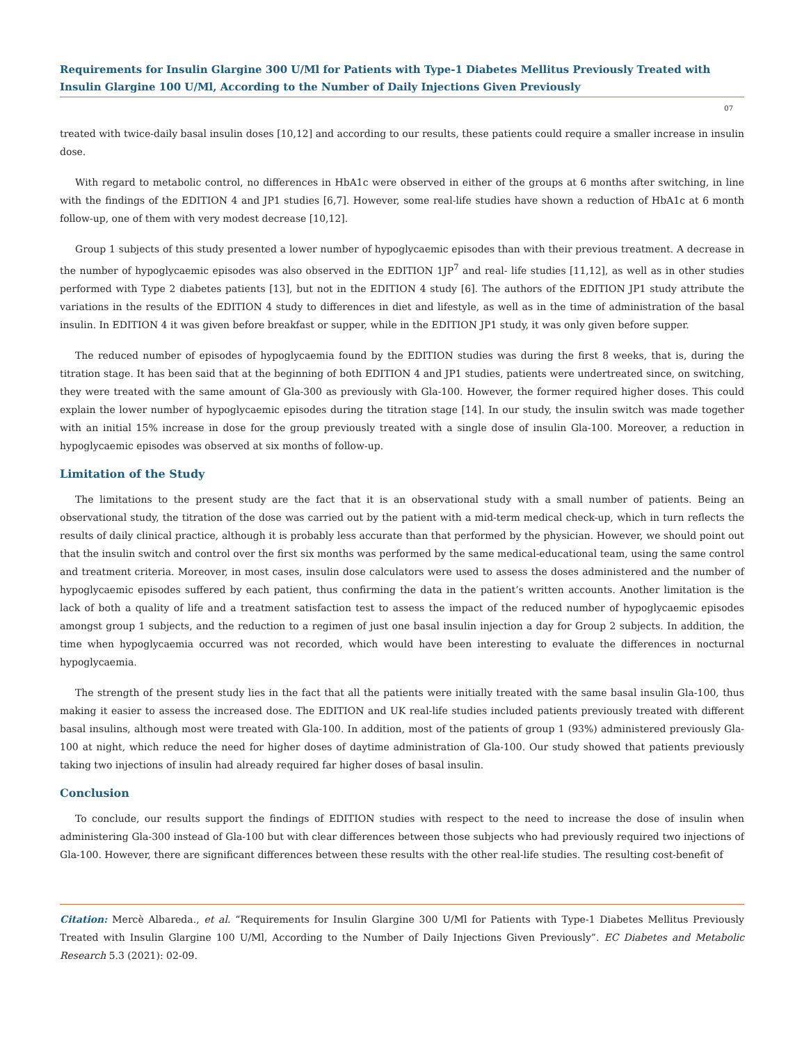Requirements for Insulin Glargine 300 U/Ml for Patients with Type-1 Diabetes Mellitus Previously Treated with Insulin Glargine 100 U/Ml, According to the Number of Daily Injections Given Previously
07
treated with twice-daily basal insulin doses [10,12] and according to our results, these patients could require a smaller increase in insulin dose.
With regard to metabolic control, no differences in HbA1c were observed in either of the groups at 6 months after switching, in line with the findings of the EDITION 4 and JP1 studies [6,7]. However, some real-life studies have shown a reduction of HbA1c at 6 month follow-up, one of them with very modest decrease [10,12].
Group 1 subjects of this study presented a lower number of hypoglycaemic episodes than with their previous treatment. A decrease in the number of hypoglycaemic episodes was also observed in the EDITION 1JP<sup>7</sup> and real- life studies [11,12], as well as in other studies performed with Type 2 diabetes patients [13], but not in the EDITION 4 study [6]. The authors of the EDITION JP1 study attribute the variations in the results of the EDITION 4 study to differences in diet and lifestyle, as well as in the time of administration of the basal insulin. In EDITION 4 it was given before breakfast or supper, while in the EDITION JP1 study, it was only given before supper.
The reduced number of episodes of hypoglycaemia found by the EDITION studies was during the first 8 weeks, that is, during the titration stage. It has been said that at the beginning of both EDITION 4 and JP1 studies, patients were undertreated since, on switching, they were treated with the same amount of Gla-300 as previously with Gla-100. However, the former required higher doses. This could explain the lower number of hypoglycaemic episodes during the titration stage [14]. In our study, the insulin switch was made together with an initial 15% increase in dose for the group previously treated with a single dose of insulin Gla-100. Moreover, a reduction in hypoglycaemic episodes was observed at six months of follow-up.
Limitation of the Study
The limitations to the present study are the fact that it is an observational study with a small number of patients. Being an observational study, the titration of the dose was carried out by the patient with a mid-term medical check-up, which in turn reflects the results of daily clinical practice, although it is probably less accurate than that performed by the physician. However, we should point out that the insulin switch and control over the first six months was performed by the same medical-educational team, using the same control and treatment criteria. Moreover, in most cases, insulin dose calculators were used to assess the doses administered and the number of hypoglycaemic episodes suffered by each patient, thus confirming the data in the patient’s written accounts. Another limitation is the lack of both a quality of life and a treatment satisfaction test to assess the impact of the reduced number of hypoglycaemic episodes amongst group 1 subjects, and the reduction to a regimen of just one basal insulin injection a day for Group 2 subjects. In addition, the time when hypoglycaemia occurred was not recorded, which would have been interesting to evaluate the differences in nocturnal hypoglycaemia.
The strength of the present study lies in the fact that all the patients were initially treated with the same basal insulin Gla-100, thus making it easier to assess the increased dose. The EDITION and UK real-life studies included patients previously treated with different basal insulins, although most were treated with Gla-100. In addition, most of the patients of group 1 (93%) administered previously Gla-100 at night, which reduce the need for higher doses of daytime administration of Gla-100. Our study showed that patients previously taking two injections of insulin had already required far higher doses of basal insulin.
Conclusion
To conclude, our results support the findings of EDITION studies with respect to the need to increase the dose of insulin when administering Gla-300 instead of Gla-100 but with clear differences between those subjects who had previously required two injections of Gla-100. However, there are significant differences between these results with the other real-life studies. The resulting cost-benefit of
Citation: Mercè Albareda., et al. “Requirements for Insulin Glargine 300 U/Ml for Patients with Type-1 Diabetes Mellitus Previously Treated with Insulin Glargine 100 U/Ml, According to the Number of Daily Injections Given Previously”. EC Diabetes and Metabolic Research 5.3 (2021): 02-09.